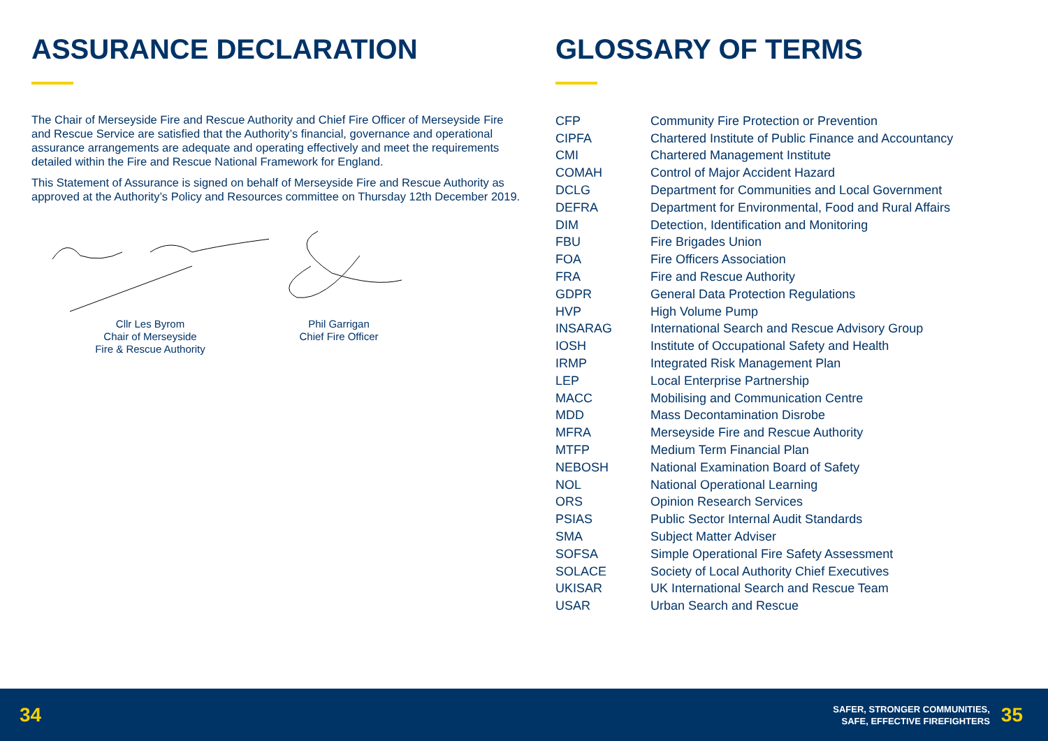ASSURANCE DECLARATION
The Chair of Merseyside Fire and Rescue Authority and Chief Fire Officer of Merseyside Fire and Rescue Service are satisfied that the Authority’s financial, governance and operational assurance arrangements are adequate and operating effectively and meet the requirements detailed within the Fire and Rescue National Framework for England.
This Statement of Assurance is signed on behalf of Merseyside Fire and Rescue Authority as approved at the Authority’s Policy and Resources committee on Thursday 12th December 2019.
Cllr Les Byrom
Chair of Merseyside
Fire & Rescue Authority
Phil Garrigan
Chief Fire Officer
GLOSSARY OF TERMS
| CFP | Community Fire Protection or Prevention |
| CIPFA | Chartered Institute of Public Finance and Accountancy |
| CMI | Chartered Management Institute |
| COMAH | Control of Major Accident Hazard |
| DCLG | Department for Communities and Local Government |
| DEFRA | Department for Environmental, Food and Rural Affairs |
| DIM | Detection, Identification and Monitoring |
| FBU | Fire Brigades Union |
| FOA | Fire Officers Association |
| FRA | Fire and Rescue Authority |
| GDPR | General Data Protection Regulations |
| HVP | High Volume Pump |
| INSARAG | International Search and Rescue Advisory Group |
| IOSH | Institute of Occupational Safety and Health |
| IRMP | Integrated Risk Management Plan |
| LEP | Local Enterprise Partnership |
| MACC | Mobilising and Communication Centre |
| MDD | Mass Decontamination Disrobe |
| MFRA | Merseyside Fire and Rescue Authority |
| MTFP | Medium Term Financial Plan |
| NEBOSH | National Examination Board of Safety |
| NOL | National Operational Learning |
| ORS | Opinion Research Services |
| PSIAS | Public Sector Internal Audit Standards |
| SMA | Subject Matter Adviser |
| SOFSA | Simple Operational Fire Safety Assessment |
| SOLACE | Society of Local Authority Chief Executives |
| UKISAR | UK International Search and Rescue Team |
| USAR | Urban Search and Rescue |
34
SAFER, STRONGER COMMUNITIES,
SAFE, EFFECTIVE FIREFIGHTERS
35